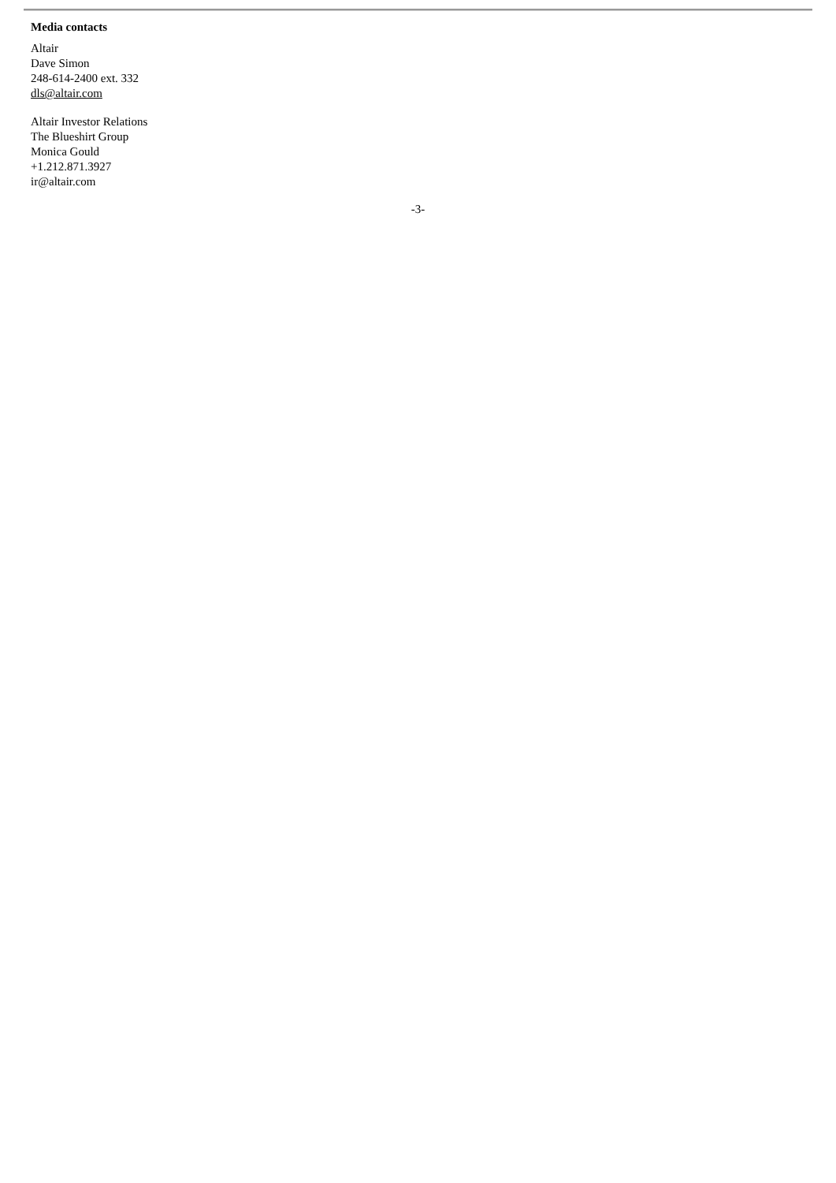Media contacts
Altair
Dave Simon
248-614-2400 ext. 332
dls@altair.com
Altair Investor Relations
The Blueshirt Group
Monica Gould
+1.212.871.3927
ir@altair.com
-3-